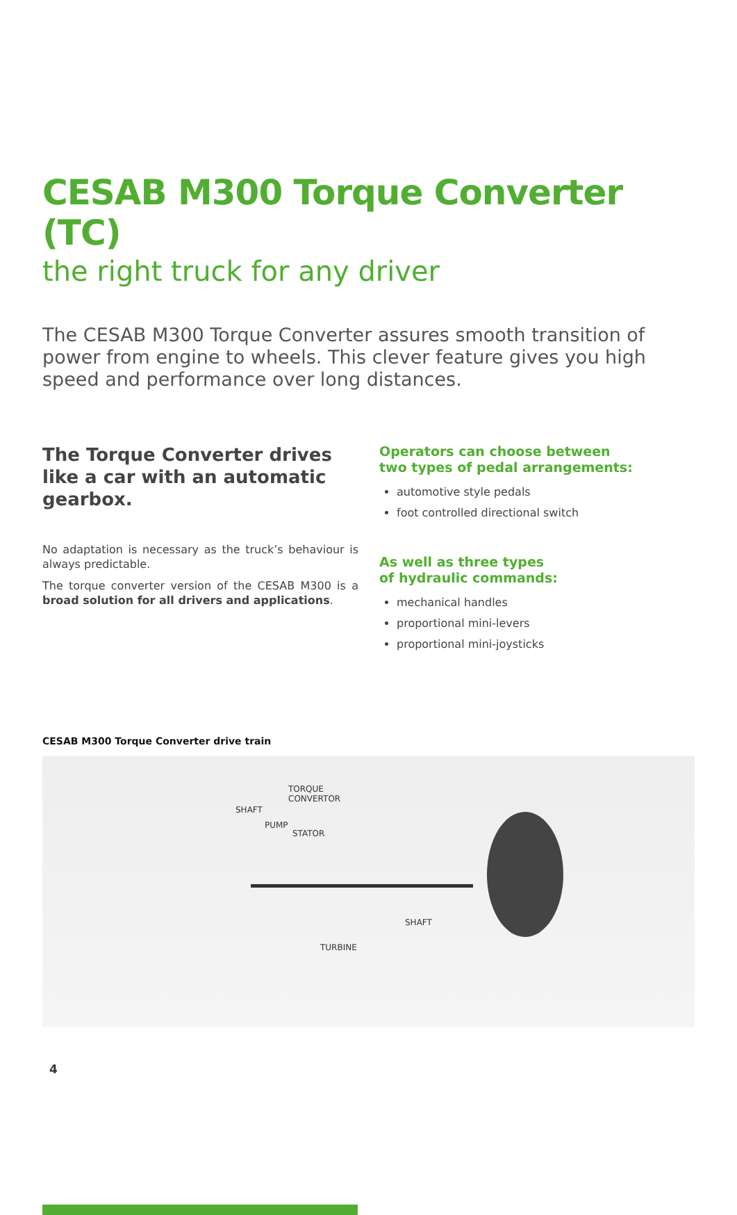CESAB M300 Torque Converter (TC)
the right truck for any driver
The CESAB M300 Torque Converter assures smooth transition of power from engine to wheels. This clever feature gives you high speed and performance over long distances.
The Torque Converter drives like a car with an automatic gearbox.
No adaptation is necessary as the truck’s behaviour is always predictable.
The torque converter version of the CESAB M300 is a broad solution for all drivers and applications.
Operators can choose between
two types of pedal arrangements:
automotive style pedals
foot controlled directional switch
As well as three types
of hydraulic commands:
mechanical handles
proportional mini-levers
proportional mini-joysticks
CESAB M300 Torque Converter drive train
TORQUE
CONVERTOR
SHAFT
PUMP
STATOR
SHAFT
TURBINE
4